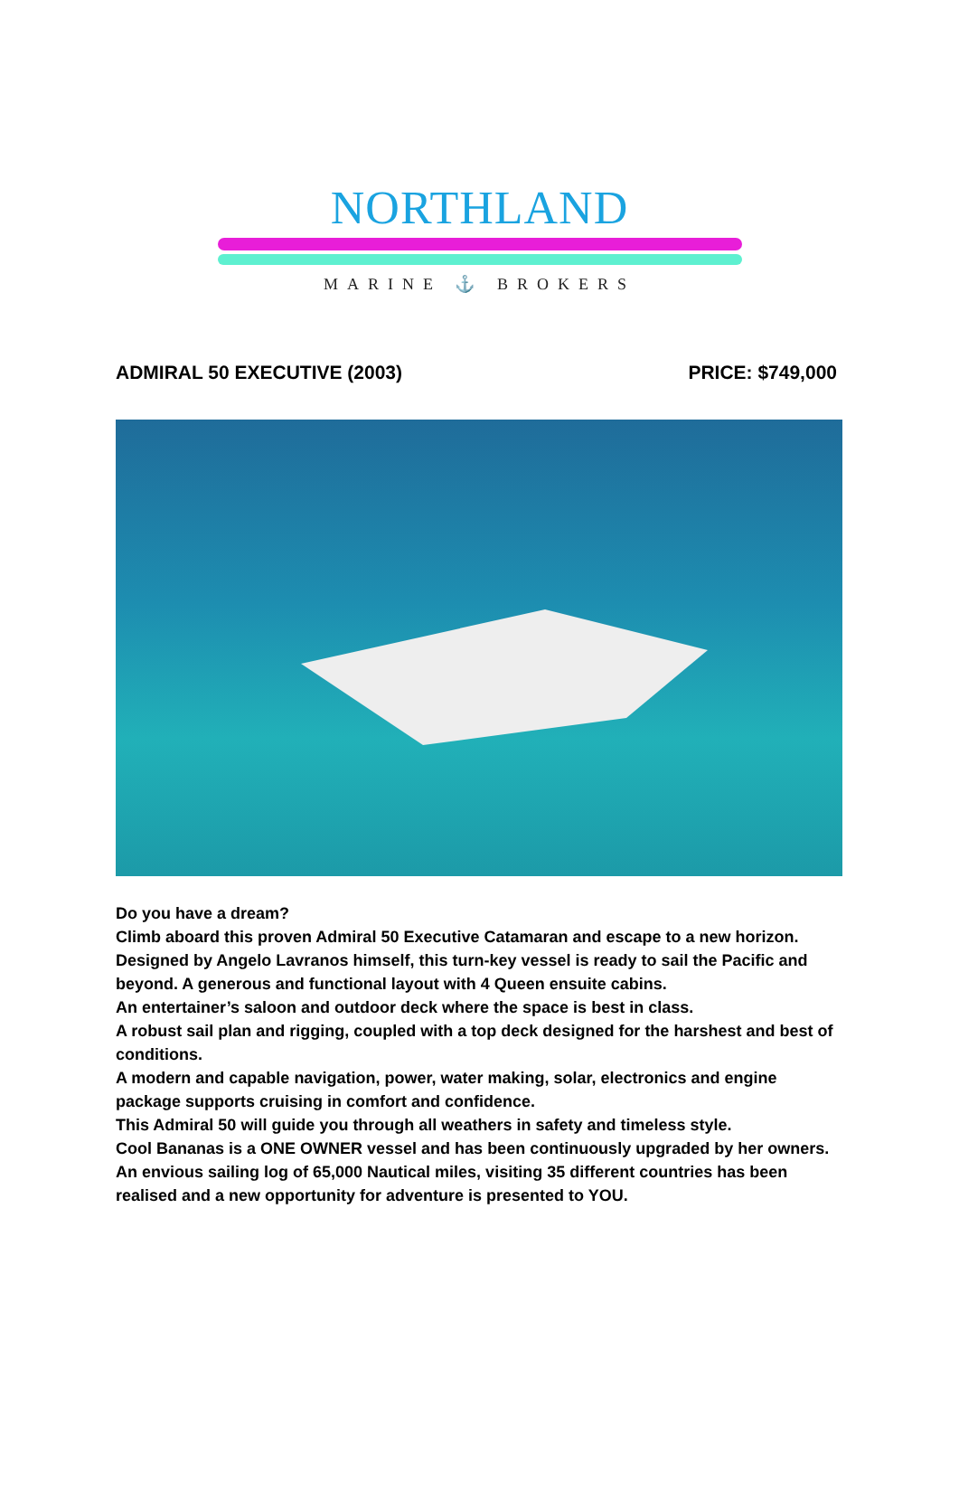NORTHLAND
MARINE ⚓ BROKERS
ADMIRAL 50 EXECUTIVE (2003) PRICE: $749,000
Do you have a dream?
Climb aboard this proven Admiral 50 Executive Catamaran and escape to a new horizon. Designed by Angelo Lavranos himself, this turn-key vessel is ready to sail the Pacific and beyond. A generous and functional layout with 4 Queen ensuite cabins.
An entertainer’s saloon and outdoor deck where the space is best in class.
A robust sail plan and rigging, coupled with a top deck designed for the harshest and best of conditions.
A modern and capable navigation, power, water making, solar, electronics and engine package supports cruising in comfort and confidence.
This Admiral 50 will guide you through all weathers in safety and timeless style.
Cool Bananas is a ONE OWNER vessel and has been continuously upgraded by her owners. An envious sailing log of 65,000 Nautical miles, visiting 35 different countries has been realised and a new opportunity for adventure is presented to YOU.